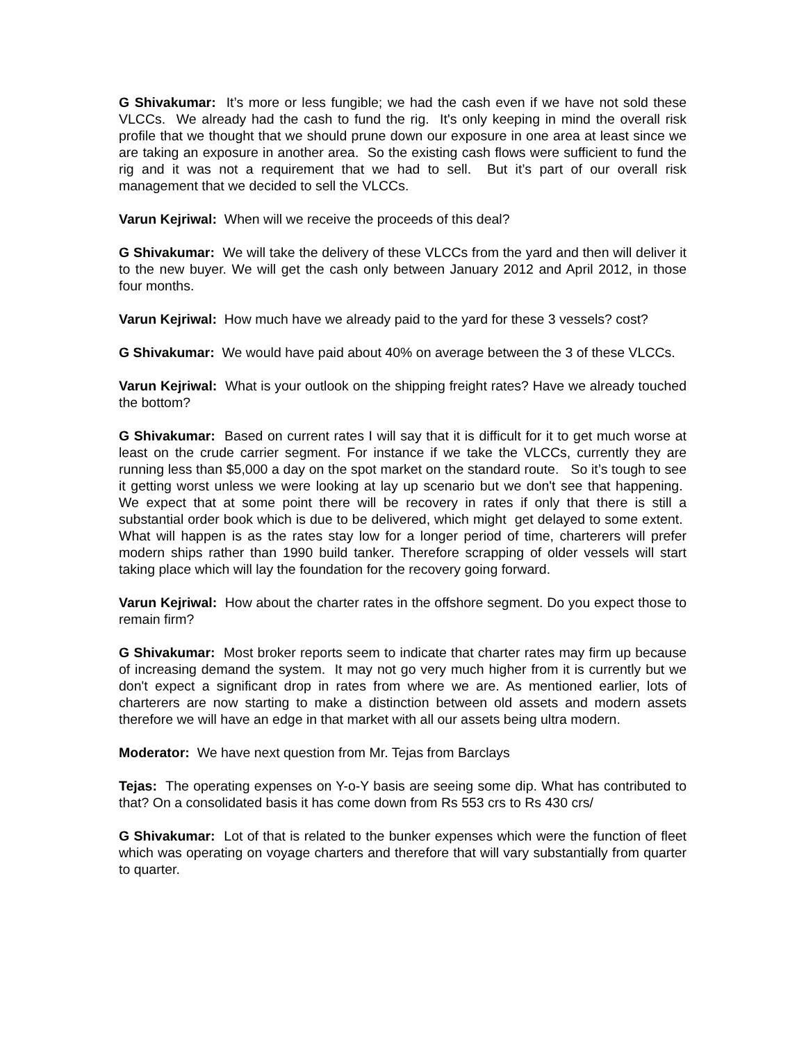G Shivakumar: It’s more or less fungible; we had the cash even if we have not sold these VLCCs. We already had the cash to fund the rig. It's only keeping in mind the overall risk profile that we thought that we should prune down our exposure in one area at least since we are taking an exposure in another area. So the existing cash flows were sufficient to fund the rig and it was not a requirement that we had to sell. But it’s part of our overall risk management that we decided to sell the VLCCs.
Varun Kejriwal: When will we receive the proceeds of this deal?
G Shivakumar: We will take the delivery of these VLCCs from the yard and then will deliver it to the new buyer. We will get the cash only between January 2012 and April 2012, in those four months.
Varun Kejriwal: How much have we already paid to the yard for these 3 vessels? cost?
G Shivakumar: We would have paid about 40% on average between the 3 of these VLCCs.
Varun Kejriwal: What is your outlook on the shipping freight rates? Have we already touched the bottom?
G Shivakumar: Based on current rates I will say that it is difficult for it to get much worse at least on the crude carrier segment. For instance if we take the VLCCs, currently they are running less than $5,000 a day on the spot market on the standard route. So it’s tough to see it getting worst unless we were looking at lay up scenario but we don't see that happening. We expect that at some point there will be recovery in rates if only that there is still a substantial order book which is due to be delivered, which might get delayed to some extent. What will happen is as the rates stay low for a longer period of time, charterers will prefer modern ships rather than 1990 build tanker. Therefore scrapping of older vessels will start taking place which will lay the foundation for the recovery going forward.
Varun Kejriwal: How about the charter rates in the offshore segment. Do you expect those to remain firm?
G Shivakumar: Most broker reports seem to indicate that charter rates may firm up because of increasing demand the system. It may not go very much higher from it is currently but we don't expect a significant drop in rates from where we are. As mentioned earlier, lots of charterers are now starting to make a distinction between old assets and modern assets therefore we will have an edge in that market with all our assets being ultra modern.
Moderator: We have next question from Mr. Tejas from Barclays
Tejas: The operating expenses on Y-o-Y basis are seeing some dip. What has contributed to that? On a consolidated basis it has come down from Rs 553 crs to Rs 430 crs/
G Shivakumar: Lot of that is related to the bunker expenses which were the function of fleet which was operating on voyage charters and therefore that will vary substantially from quarter to quarter.